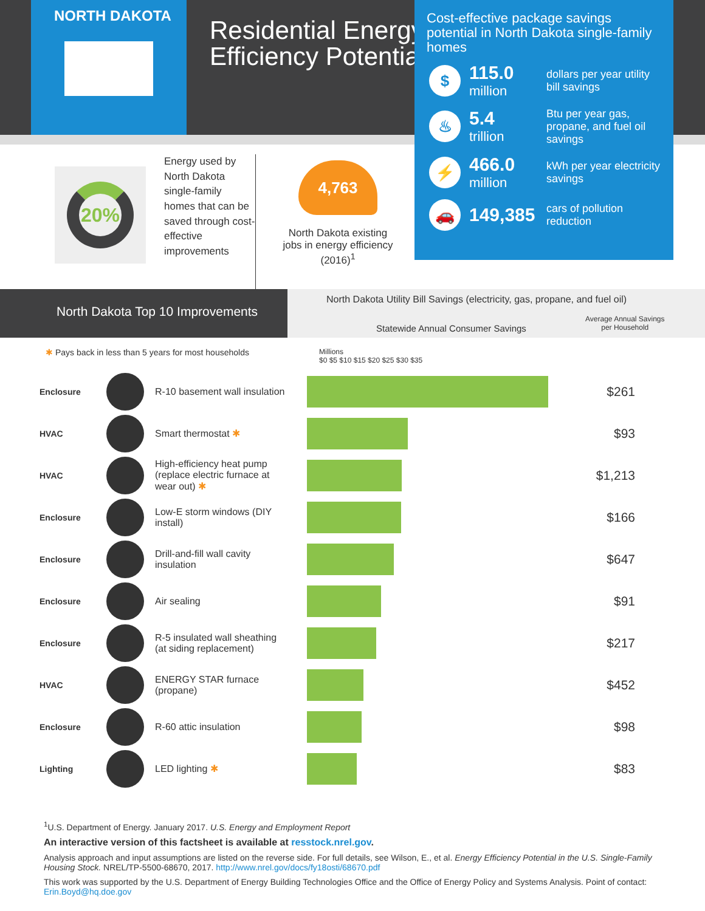NORTH DAKOTA
Residential Energy Efficiency Potential
Cost-effective package savings potential in North Dakota single-family homes
$
115.0
million
dollars per year utility bill savings
♨
5.4
trillion
Btu per year gas, propane, and fuel oil savings
⚡
466.0
million
kWh per year electricity savings
🚗
149,385
cars of pollution reduction
20%
Energy used by North Dakota single-family homes that can be saved through cost-effective improvements
4,763
North Dakota existing jobs in energy efficiency (2016)<sup>1</sup>
North Dakota Top 10 Improvements
North Dakota Utility Bill Savings (electricity, gas, propane, and fuel oil)
Statewide Annual Consumer Savings
Average Annual Savings
per Household
✱ Pays back in less than 5 years for most households Millions
$0 $5 $10 $15 $20 $25 $30 $35
| Enclosure | | R-10 basement wall insulation | | $261 |
| HVAC | | Smart thermostat ✱ | | $93 |
| HVAC | | High-efficiency heat pump (replace electric furnace at wear out) ✱ | | $1,213 |
| Enclosure | | Low-E storm windows (DIY install) | | $166 |
| Enclosure | | Drill-and-fill wall cavity insulation | | $647 |
| Enclosure | | Air sealing | | $91 |
| Enclosure | | R-5 insulated wall sheathing (at siding replacement) | | $217 |
| HVAC | | ENERGY STAR furnace (propane) | | $452 |
| Enclosure | | R-60 attic insulation | | $98 |
| Lighting | | LED lighting ✱ | | $83 |
<sup>1</sup> U.S. Department of Energy. January 2017. U.S. Energy and Employment Report
An interactive version of this factsheet is available at resstock.nrel.gov.
Analysis approach and input assumptions are listed on the reverse side. For full details, see Wilson, E., et al. Energy Efficiency Potential in the U.S. Single-Family Housing Stock. NREL/TP-5500-68670, 2017. http://www.nrel.gov/docs/fy18osti/68670.pdf
This work was supported by the U.S. Department of Energy Building Technologies Office and the Office of Energy Policy and Systems Analysis. Point of contact: Erin.Boyd@hq.doe.gov